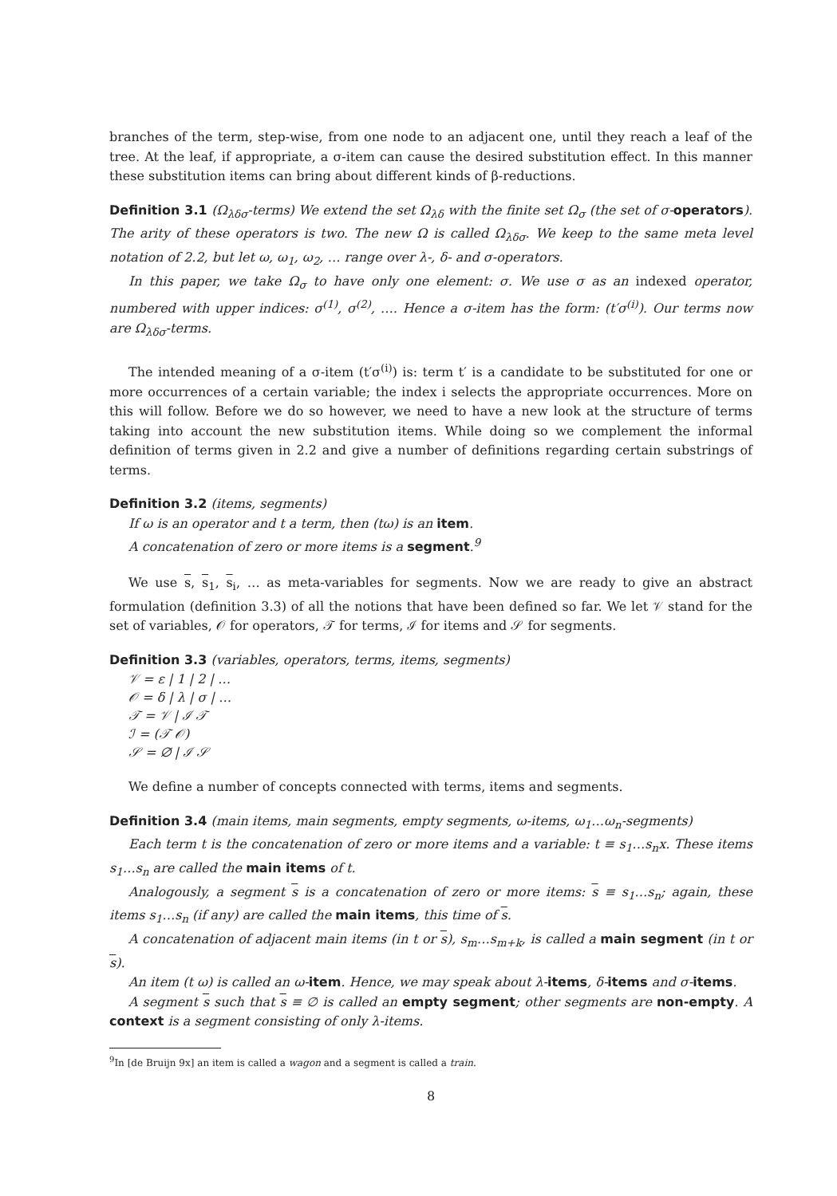branches of the term, step-wise, from one node to an adjacent one, until they reach a leaf of the tree. At the leaf, if appropriate, a σ-item can cause the desired substitution effect. In this manner these substitution items can bring about different kinds of β-reductions.
Definition 3.1 (Ω<sub>λδσ</sub>-terms) We extend the set Ω<sub>λδ</sub> with the finite set Ω<sub>σ</sub> (the set of σ-operators). The arity of these operators is two. The new Ω is called Ω<sub>λδσ</sub>. We keep to the same meta level notation of 2.2, but let ω, ω<sub>1</sub>, ω<sub>2</sub>, … range over λ-, δ- and σ-operators.
In this paper, we take Ω<sub>σ</sub> to have only one element: σ. We use σ as an indexed operator, numbered with upper indices: σ<sup>(1)</sup>, σ<sup>(2)</sup>, …. Hence a σ-item has the form: (t′σ<sup>(i)</sup>). Our terms now are Ω<sub>λδσ</sub>-terms.
The intended meaning of a σ-item (t′σ<sup>(i)</sup>) is: term t′ is a candidate to be substituted for one or more occurrences of a certain variable; the index i selects the appropriate occurrences. More on this will follow. Before we do so however, we need to have a new look at the structure of terms taking into account the new substitution items. While doing so we complement the informal definition of terms given in 2.2 and give a number of definitions regarding certain substrings of terms.
Definition 3.2 (items, segments)
If ω is an operator and t a term, then (tω) is an item.
A concatenation of zero or more items is a segment.<sup>9</sup>
We use s, s<sub>1</sub>, s<sub>i</sub>, … as meta-variables for segments. Now we are ready to give an abstract formulation (definition 3.3) of all the notions that have been defined so far. We let 𝒱 stand for the set of variables, 𝒪 for operators, 𝒯 for terms, ℐ for items and 𝒮 for segments.
Definition 3.3 (variables, operators, terms, items, segments)
𝒱 = ε | 1 | 2 | …
𝒪 = δ | λ | σ | …
𝒯 = 𝒱 | ℐ 𝒯
ℐ = (𝒯 𝒪)
𝒮 = ∅ | ℐ 𝒮
We define a number of concepts connected with terms, items and segments.
Definition 3.4 (main items, main segments, empty segments, ω-items, ω<sub>1</sub>…ω<sub>n</sub>-segments)
Each term t is the concatenation of zero or more items and a variable: t ≡ s<sub>1</sub>…s<sub>n</sub>x. These items s<sub>1</sub>…s<sub>n</sub> are called the main items of t.
Analogously, a segment s is a concatenation of zero or more items: s ≡ s<sub>1</sub>…s<sub>n</sub>; again, these items s<sub>1</sub>…s<sub>n</sub> (if any) are called the main items, this time of s.
A concatenation of adjacent main items (in t or s), s<sub>m</sub>…s<sub>m+k</sub>, is called a main segment (in t or s).
An item (t ω) is called an ω-item. Hence, we may speak about λ-items, δ-items and σ-items.
A segment s such that s ≡ ∅ is called an empty segment; other segments are non-empty. A context is a segment consisting of only λ-items.
<sup>9</sup> In [de Bruijn 9x] an item is called a wagon and a segment is called a train.
8